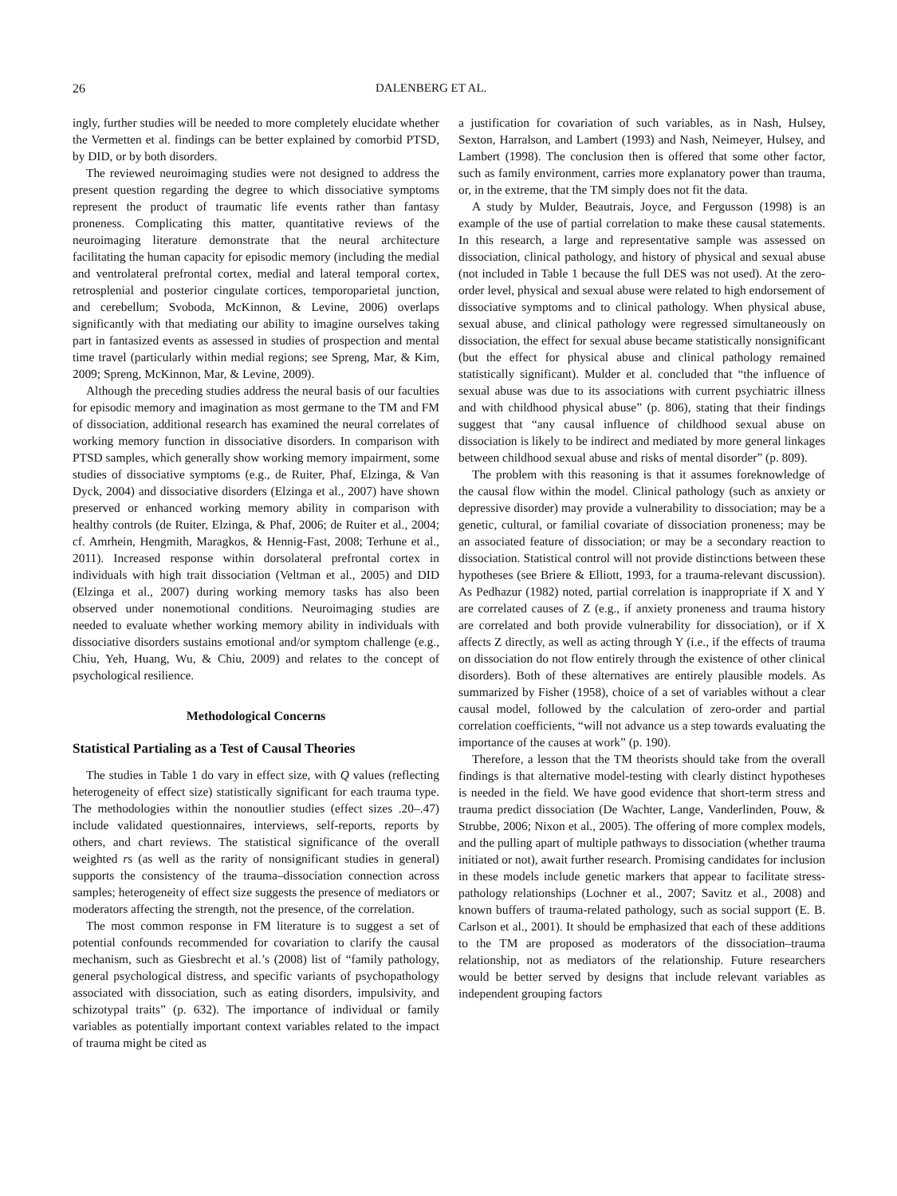26 DALENBERG ET AL.
ingly, further studies will be needed to more completely elucidate whether the Vermetten et al. findings can be better explained by comorbid PTSD, by DID, or by both disorders.
The reviewed neuroimaging studies were not designed to address the present question regarding the degree to which dissociative symptoms represent the product of traumatic life events rather than fantasy proneness. Complicating this matter, quantitative reviews of the neuroimaging literature demonstrate that the neural architecture facilitating the human capacity for episodic memory (including the medial and ventrolateral prefrontal cortex, medial and lateral temporal cortex, retrosplenial and posterior cingulate cortices, temporoparietal junction, and cerebellum; Svoboda, McKinnon, & Levine, 2006) overlaps significantly with that mediating our ability to imagine ourselves taking part in fantasized events as assessed in studies of prospection and mental time travel (particularly within medial regions; see Spreng, Mar, & Kim, 2009; Spreng, McKinnon, Mar, & Levine, 2009).
Although the preceding studies address the neural basis of our faculties for episodic memory and imagination as most germane to the TM and FM of dissociation, additional research has examined the neural correlates of working memory function in dissociative disorders. In comparison with PTSD samples, which generally show working memory impairment, some studies of dissociative symptoms (e.g., de Ruiter, Phaf, Elzinga, & Van Dyck, 2004) and dissociative disorders (Elzinga et al., 2007) have shown preserved or enhanced working memory ability in comparison with healthy controls (de Ruiter, Elzinga, & Phaf, 2006; de Ruiter et al., 2004; cf. Amrhein, Hengmith, Maragkos, & Hennig-Fast, 2008; Terhune et al., 2011). Increased response within dorsolateral prefrontal cortex in individuals with high trait dissociation (Veltman et al., 2005) and DID (Elzinga et al., 2007) during working memory tasks has also been observed under nonemotional conditions. Neuroimaging studies are needed to evaluate whether working memory ability in individuals with dissociative disorders sustains emotional and/or symptom challenge (e.g., Chiu, Yeh, Huang, Wu, & Chiu, 2009) and relates to the concept of psychological resilience.
Methodological Concerns
Statistical Partialing as a Test of Causal Theories
The studies in Table 1 do vary in effect size, with Q values (reflecting heterogeneity of effect size) statistically significant for each trauma type. The methodologies within the nonoutlier studies (effect sizes .20–.47) include validated questionnaires, interviews, self-reports, reports by others, and chart reviews. The statistical significance of the overall weighted rs (as well as the rarity of nonsignificant studies in general) supports the consistency of the trauma–dissociation connection across samples; heterogeneity of effect size suggests the presence of mediators or moderators affecting the strength, not the presence, of the correlation.
The most common response in FM literature is to suggest a set of potential confounds recommended for covariation to clarify the causal mechanism, such as Giesbrecht et al.’s (2008) list of “family pathology, general psychological distress, and specific variants of psychopathology associated with dissociation, such as eating disorders, impulsivity, and schizotypal traits” (p. 632). The importance of individual or family variables as potentially important context variables related to the impact of trauma might be cited as
a justification for covariation of such variables, as in Nash, Hulsey, Sexton, Harralson, and Lambert (1993) and Nash, Neimeyer, Hulsey, and Lambert (1998). The conclusion then is offered that some other factor, such as family environment, carries more explanatory power than trauma, or, in the extreme, that the TM simply does not fit the data.
A study by Mulder, Beautrais, Joyce, and Fergusson (1998) is an example of the use of partial correlation to make these causal statements. In this research, a large and representative sample was assessed on dissociation, clinical pathology, and history of physical and sexual abuse (not included in Table 1 because the full DES was not used). At the zero-order level, physical and sexual abuse were related to high endorsement of dissociative symptoms and to clinical pathology. When physical abuse, sexual abuse, and clinical pathology were regressed simultaneously on dissociation, the effect for sexual abuse became statistically nonsignificant (but the effect for physical abuse and clinical pathology remained statistically significant). Mulder et al. concluded that “the influence of sexual abuse was due to its associations with current psychiatric illness and with childhood physical abuse” (p. 806), stating that their findings suggest that “any causal influence of childhood sexual abuse on dissociation is likely to be indirect and mediated by more general linkages between childhood sexual abuse and risks of mental disorder” (p. 809).
The problem with this reasoning is that it assumes foreknowledge of the causal flow within the model. Clinical pathology (such as anxiety or depressive disorder) may provide a vulnerability to dissociation; may be a genetic, cultural, or familial covariate of dissociation proneness; may be an associated feature of dissociation; or may be a secondary reaction to dissociation. Statistical control will not provide distinctions between these hypotheses (see Briere & Elliott, 1993, for a trauma-relevant discussion). As Pedhazur (1982) noted, partial correlation is inappropriate if X and Y are correlated causes of Z (e.g., if anxiety proneness and trauma history are correlated and both provide vulnerability for dissociation), or if X affects Z directly, as well as acting through Y (i.e., if the effects of trauma on dissociation do not flow entirely through the existence of other clinical disorders). Both of these alternatives are entirely plausible models. As summarized by Fisher (1958), choice of a set of variables without a clear causal model, followed by the calculation of zero-order and partial correlation coefficients, “will not advance us a step towards evaluating the importance of the causes at work” (p. 190).
Therefore, a lesson that the TM theorists should take from the overall findings is that alternative model-testing with clearly distinct hypotheses is needed in the field. We have good evidence that short-term stress and trauma predict dissociation (De Wachter, Lange, Vanderlinden, Pouw, & Strubbe, 2006; Nixon et al., 2005). The offering of more complex models, and the pulling apart of multiple pathways to dissociation (whether trauma initiated or not), await further research. Promising candidates for inclusion in these models include genetic markers that appear to facilitate stress-pathology relationships (Lochner et al., 2007; Savitz et al., 2008) and known buffers of trauma-related pathology, such as social support (E. B. Carlson et al., 2001). It should be emphasized that each of these additions to the TM are proposed as moderators of the dissociation–trauma relationship, not as mediators of the relationship. Future researchers would be better served by designs that include relevant variables as independent grouping factors